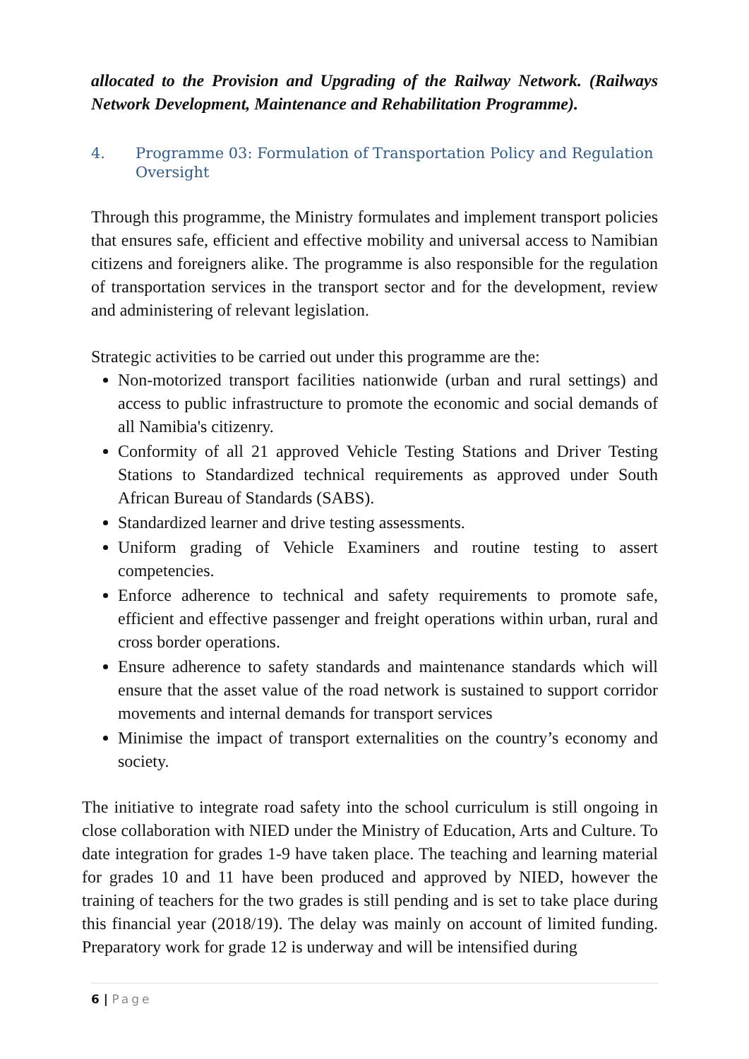allocated to the Provision and Upgrading of the Railway Network. (Railways Network Development, Maintenance and Rehabilitation Programme).
4. Programme 03: Formulation of Transportation Policy and Regulation Oversight
Through this programme, the Ministry formulates and implement transport policies that ensures safe, efficient and effective mobility and universal access to Namibian citizens and foreigners alike. The programme is also responsible for the regulation of transportation services in the transport sector and for the development, review and administering of relevant legislation.
Strategic activities to be carried out under this programme are the:
Non-motorized transport facilities nationwide (urban and rural settings) and access to public infrastructure to promote the economic and social demands of all Namibia's citizenry.
Conformity of all 21 approved Vehicle Testing Stations and Driver Testing Stations to Standardized technical requirements as approved under South African Bureau of Standards (SABS).
Standardized learner and drive testing assessments.
Uniform grading of Vehicle Examiners and routine testing to assert competencies.
Enforce adherence to technical and safety requirements to promote safe, efficient and effective passenger and freight operations within urban, rural and cross border operations.
Ensure adherence to safety standards and maintenance standards which will ensure that the asset value of the road network is sustained to support corridor movements and internal demands for transport services
Minimise the impact of transport externalities on the country’s economy and society.
The initiative to integrate road safety into the school curriculum is still ongoing in close collaboration with NIED under the Ministry of Education, Arts and Culture. To date integration for grades 1-9 have taken place. The teaching and learning material for grades 10 and 11 have been produced and approved by NIED, however the training of teachers for the two grades is still pending and is set to take place during this financial year (2018/19). The delay was mainly on account of limited funding. Preparatory work for grade 12 is underway and will be intensified during
6 | Page